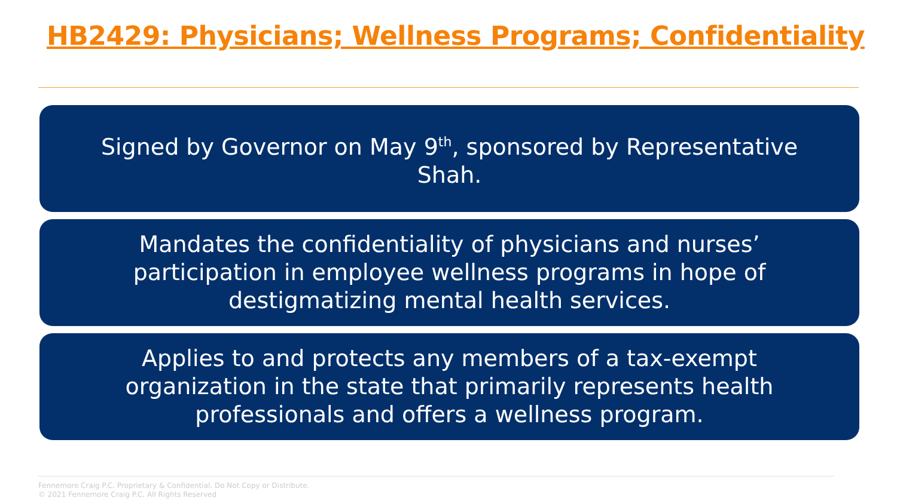HB2429: Physicians; Wellness Programs; Confidentiality
Signed by Governor on May 9<sup>th</sup>, sponsored by Representative Shah.
Mandates the confidentiality of physicians and nurses’ participation in employee wellness programs in hope of destigmatizing mental health services.
Applies to and protects any members of a tax-exempt organization in the state that primarily represents health professionals and offers a wellness program.
Fennemore Craig P.C. Proprietary & Confidential. Do Not Copy or Distribute.
© 2021 Fennemore Craig P.C. All Rights Reserved